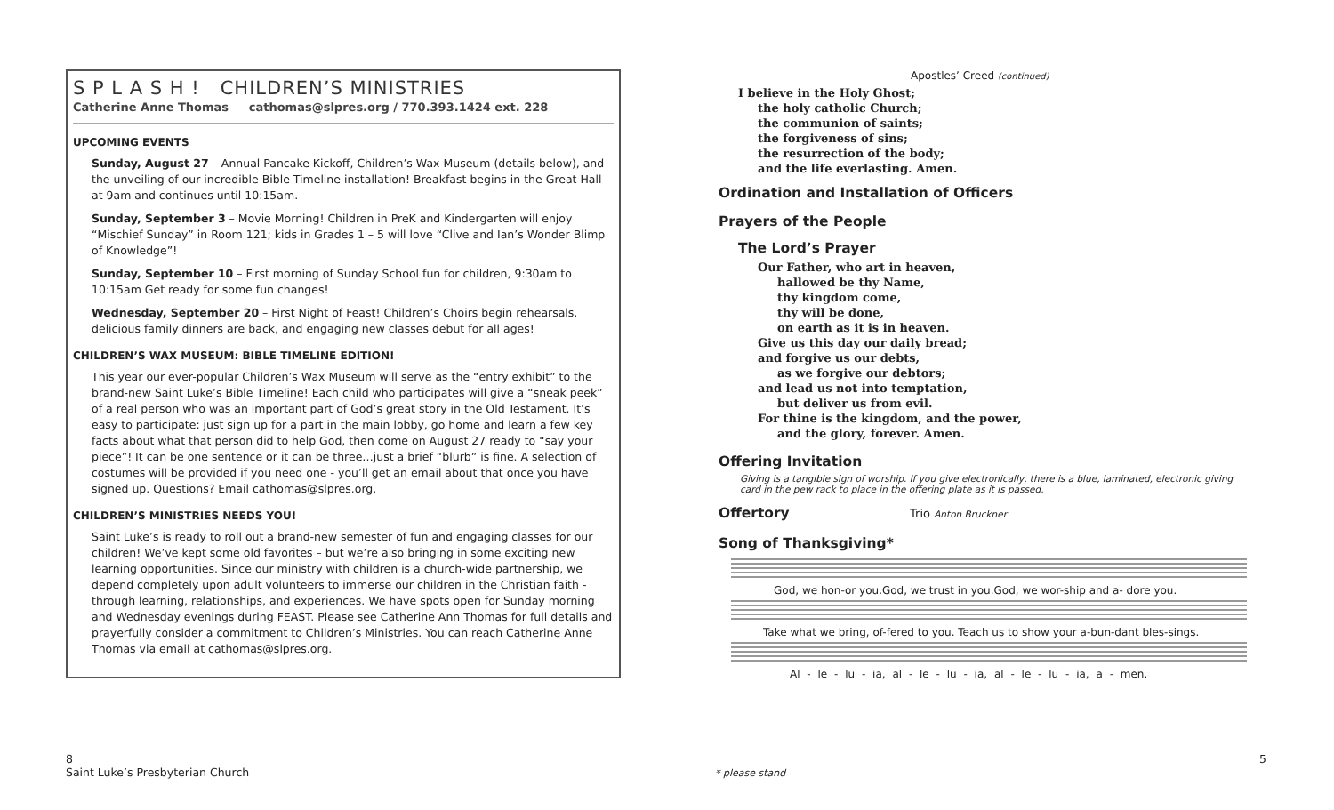S P L A S H ! CHILDREN’S MINISTRIES
Catherine Anne Thomas cathomas@slpres.org / 770.393.1424 ext. 228
UPCOMING EVENTS
Sunday, August 27 – Annual Pancake Kickoff, Children’s Wax Museum (details below), and the unveiling of our incredible Bible Timeline installation! Breakfast begins in the Great Hall at 9am and continues until 10:15am.
Sunday, September 3 – Movie Morning! Children in PreK and Kindergarten will enjoy “Mischief Sunday” in Room 121; kids in Grades 1 – 5 will love “Clive and Ian’s Wonder Blimp of Knowledge”!
Sunday, September 10 – First morning of Sunday School fun for children, 9:30am to 10:15am Get ready for some fun changes!
Wednesday, September 20 – First Night of Feast! Children’s Choirs begin rehearsals, delicious family dinners are back, and engaging new classes debut for all ages!
CHILDREN’S WAX MUSEUM: BIBLE TIMELINE EDITION!
This year our ever-popular Children’s Wax Museum will serve as the “entry exhibit” to the brand-new Saint Luke’s Bible Timeline! Each child who participates will give a “sneak peek” of a real person who was an important part of God’s great story in the Old Testament. It’s easy to participate: just sign up for a part in the main lobby, go home and learn a few key facts about what that person did to help God, then come on August 27 ready to “say your piece”! It can be one sentence or it can be three…just a brief “blurb” is fine. A selection of costumes will be provided if you need one - you’ll get an email about that once you have signed up. Questions? Email cathomas@slpres.org.
CHILDREN’S MINISTRIES NEEDS YOU!
Saint Luke’s is ready to roll out a brand-new semester of fun and engaging classes for our children! We’ve kept some old favorites – but we’re also bringing in some exciting new learning opportunities. Since our ministry with children is a church-wide partnership, we depend completely upon adult volunteers to immerse our children in the Christian faith - through learning, relationships, and experiences. We have spots open for Sunday morning and Wednesday evenings during FEAST. Please see Catherine Ann Thomas for full details and prayerfully consider a commitment to Children’s Ministries. You can reach Catherine Anne Thomas via email at cathomas@slpres.org.
Apostles’ Creed (continued)
I believe in the Holy Ghost;
the holy catholic Church;
the communion of saints;
the forgiveness of sins;
the resurrection of the body;
and the life everlasting. Amen.
Ordination and Installation of Officers
Prayers of the People
The Lord’s Prayer
Our Father, who art in heaven,
hallowed be thy Name,
thy kingdom come,
thy will be done,
on earth as it is in heaven.
Give us this day our daily bread;
and forgive us our debts,
as we forgive our debtors;
and lead us not into temptation,
but deliver us from evil.
For thine is the kingdom, and the power,
and the glory, forever. Amen.
Offering Invitation
Giving is a tangible sign of worship. If you give electronically, there is a blue, laminated, electronic giving card in the pew rack to place in the offering plate as it is passed.
Offertory Trio Anton Bruckner
Song of Thanksgiving*
God, we hon-or you.God, we trust in you.God, we wor-ship and a- dore you.
Take what we bring, of-fered to you. Teach us to show your a-bun-dant bles-sings.
Al - le - lu - ia, al - le - lu - ia, al - le - lu - ia, a - men.
8
Saint Luke’s Presbyterian Church
5
* please stand